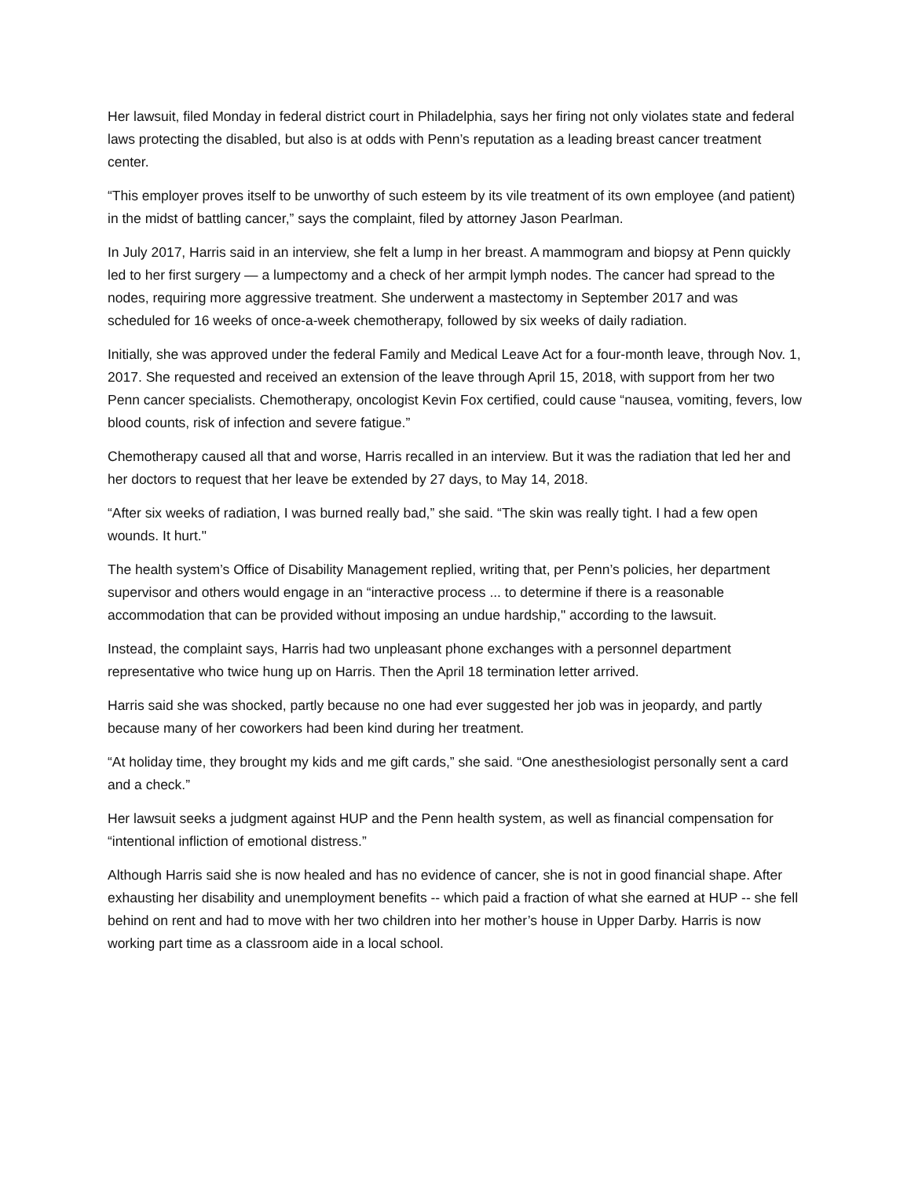Her lawsuit, filed Monday in federal district court in Philadelphia, says her firing not only violates state and federal laws protecting the disabled, but also is at odds with Penn’s reputation as a leading breast cancer treatment center.
“This employer proves itself to be unworthy of such esteem by its vile treatment of its own employee (and patient) in the midst of battling cancer,” says the complaint, filed by attorney Jason Pearlman.
In July 2017, Harris said in an interview, she felt a lump in her breast. A mammogram and biopsy at Penn quickly led to her first surgery — a lumpectomy and a check of her armpit lymph nodes. The cancer had spread to the nodes, requiring more aggressive treatment. She underwent a mastectomy in September 2017 and was scheduled for 16 weeks of once-a-week chemotherapy, followed by six weeks of daily radiation.
Initially, she was approved under the federal Family and Medical Leave Act for a four-month leave, through Nov. 1, 2017. She requested and received an extension of the leave through April 15, 2018, with support from her two Penn cancer specialists. Chemotherapy, oncologist Kevin Fox certified, could cause “nausea, vomiting, fevers, low blood counts, risk of infection and severe fatigue.”
Chemotherapy caused all that and worse, Harris recalled in an interview. But it was the radiation that led her and her doctors to request that her leave be extended by 27 days, to May 14, 2018.
“After six weeks of radiation, I was burned really bad,” she said. “The skin was really tight. I had a few open wounds. It hurt."
The health system’s Office of Disability Management replied, writing that, per Penn’s policies, her department supervisor and others would engage in an “interactive process ... to determine if there is a reasonable accommodation that can be provided without imposing an undue hardship," according to the lawsuit.
Instead, the complaint says, Harris had two unpleasant phone exchanges with a personnel department representative who twice hung up on Harris. Then the April 18 termination letter arrived.
Harris said she was shocked, partly because no one had ever suggested her job was in jeopardy, and partly because many of her coworkers had been kind during her treatment.
“At holiday time, they brought my kids and me gift cards,” she said. “One anesthesiologist personally sent a card and a check.”
Her lawsuit seeks a judgment against HUP and the Penn health system, as well as financial compensation for “intentional infliction of emotional distress.”
Although Harris said she is now healed and has no evidence of cancer, she is not in good financial shape. After exhausting her disability and unemployment benefits -- which paid a fraction of what she earned at HUP -- she fell behind on rent and had to move with her two children into her mother’s house in Upper Darby. Harris is now working part time as a classroom aide in a local school.